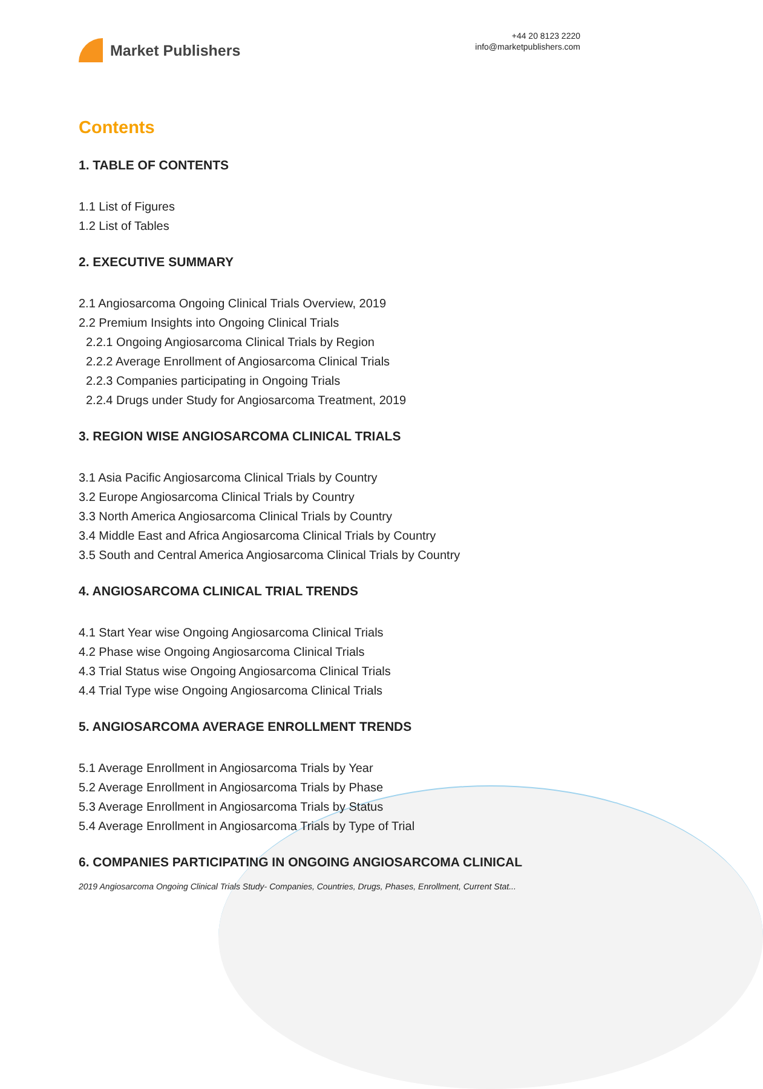Market Publishers
+44 20 8123 2220
info@marketpublishers.com
Contents
1. TABLE OF CONTENTS
1.1 List of Figures
1.2 List of Tables
2. EXECUTIVE SUMMARY
2.1 Angiosarcoma Ongoing Clinical Trials Overview, 2019
2.2 Premium Insights into Ongoing Clinical Trials
2.2.1 Ongoing Angiosarcoma Clinical Trials by Region
2.2.2 Average Enrollment of Angiosarcoma Clinical Trials
2.2.3 Companies participating in Ongoing Trials
2.2.4 Drugs under Study for Angiosarcoma Treatment, 2019
3. REGION WISE ANGIOSARCOMA CLINICAL TRIALS
3.1 Asia Pacific Angiosarcoma Clinical Trials by Country
3.2 Europe Angiosarcoma Clinical Trials by Country
3.3 North America Angiosarcoma Clinical Trials by Country
3.4 Middle East and Africa Angiosarcoma Clinical Trials by Country
3.5 South and Central America Angiosarcoma Clinical Trials by Country
4. ANGIOSARCOMA CLINICAL TRIAL TRENDS
4.1 Start Year wise Ongoing Angiosarcoma Clinical Trials
4.2 Phase wise Ongoing Angiosarcoma Clinical Trials
4.3 Trial Status wise Ongoing Angiosarcoma Clinical Trials
4.4 Trial Type wise Ongoing Angiosarcoma Clinical Trials
5. ANGIOSARCOMA AVERAGE ENROLLMENT TRENDS
5.1 Average Enrollment in Angiosarcoma Trials by Year
5.2 Average Enrollment in Angiosarcoma Trials by Phase
5.3 Average Enrollment in Angiosarcoma Trials by Status
5.4 Average Enrollment in Angiosarcoma Trials by Type of Trial
6. COMPANIES PARTICIPATING IN ONGOING ANGIOSARCOMA CLINICAL
2019 Angiosarcoma Ongoing Clinical Trials Study- Companies, Countries, Drugs, Phases, Enrollment, Current Stat...